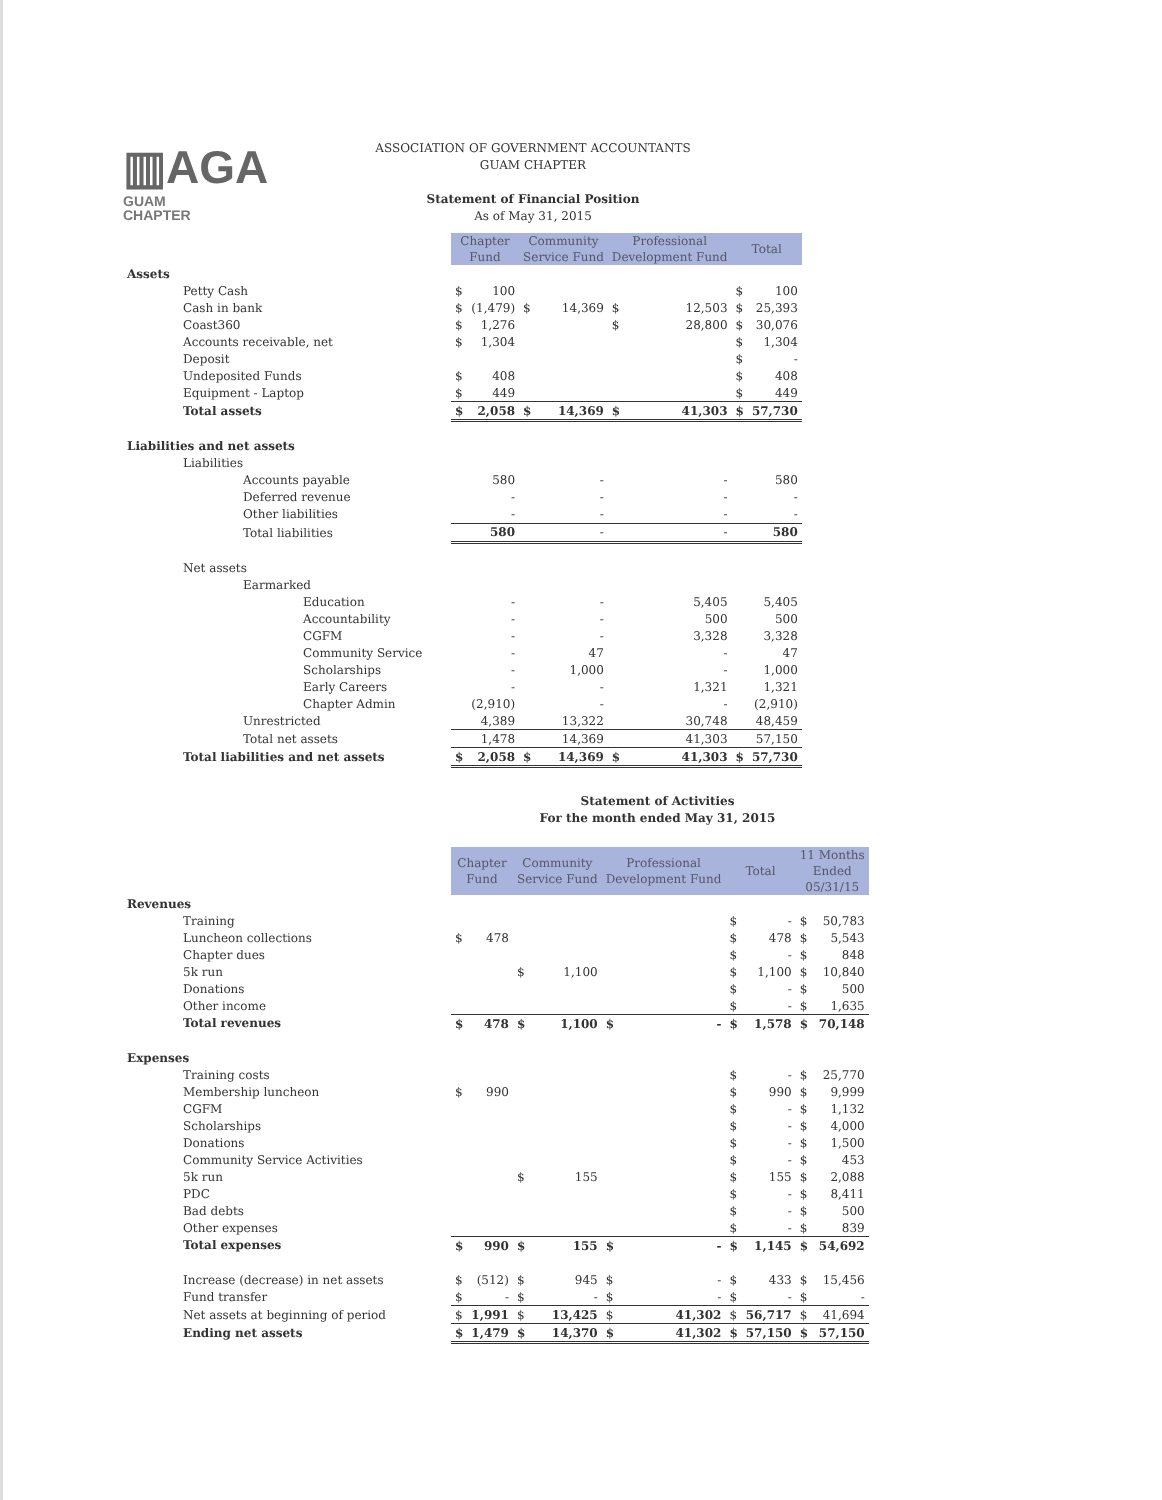▥AGA
GUAM
CHAPTER
ASSOCIATION OF GOVERNMENT ACCOUNTANTS
GUAM CHAPTER
Statement of Financial Position
As of May 31, 2015
| | Chapter Fund | | Community Service Fund | | Professional Development Fund | | Total | |
| Assets | | | | | | | | |
| Petty Cash | $ | 100 | | | | | $ | 100 |
| Cash in bank | $ | (1,479) | $ | 14,369 | $ | 12,503 | $ | 25,393 |
| Coast360 | $ | 1,276 | | | $ | 28,800 | $ | 30,076 |
| Accounts receivable, net | $ | 1,304 | | | | | $ | 1,304 |
| Deposit | | | | | | | $ | - |
| Undeposited Funds | $ | 408 | | | | | $ | 408 |
| Equipment - Laptop | $ | 449 | | | | | $ | 449 |
| Total assets | $ | 2,058 | $ | 14,369 | $ | 41,303 | $ | 57,730 |
| Liabilities and net assets | | | | | | | | |
| Liabilities | | | | | | | | |
| Accounts payable | | 580 | | - | | - | | 580 |
| Deferred revenue | | - | | - | | - | | - |
| Other liabilities | | - | | - | | - | | - |
| Total liabilities | | 580 | | - | | - | | 580 |
| Net assets | | | | | | | | |
| Earmarked | | | | | | | | |
| Education | | - | | - | | 5,405 | | 5,405 |
| Accountability | | - | | - | | 500 | | 500 |
| CGFM | | - | | - | | 3,328 | | 3,328 |
| Community Service | | - | | 47 | | - | | 47 |
| Scholarships | | - | | 1,000 | | - | | 1,000 |
| Early Careers | | - | | - | | 1,321 | | 1,321 |
| Chapter Admin | | (2,910) | | - | | - | | (2,910) |
| Unrestricted | | 4,389 | | 13,322 | | 30,748 | | 48,459 |
| Total net assets | | 1,478 | | 14,369 | | 41,303 | | 57,150 |
| Total liabilities and net assets | $ | 2,058 | $ | 14,369 | $ | 41,303 | $ | 57,730 |
Statement of Activities
For the month ended May 31, 2015
| | Chapter Fund | | Community Service Fund | | Professional Development Fund | | Total | | 11 Months Ended 05/31/15 | |
| Revenues | | | | | | | | | | |
| Training | | | | | | | $ | - | $ | 50,783 |
| Luncheon collections | $ | 478 | | | | | $ | 478 | $ | 5,543 |
| Chapter dues | | | | | | | $ | - | $ | 848 |
| 5k run | | | $ | 1,100 | | | $ | 1,100 | $ | 10,840 |
| Donations | | | | | | | $ | - | $ | 500 |
| Other income | | | | | | | $ | - | $ | 1,635 |
| Total revenues | $ | 478 | $ | 1,100 | $ | - | $ | 1,578 | $ | 70,148 |
| Expenses | | | | | | | | | | |
| Training costs | | | | | | | $ | - | $ | 25,770 |
| Membership luncheon | $ | 990 | | | | | $ | 990 | $ | 9,999 |
| CGFM | | | | | | | $ | - | $ | 1,132 |
| Scholarships | | | | | | | $ | - | $ | 4,000 |
| Donations | | | | | | | $ | - | $ | 1,500 |
| Community Service Activities | | | | | | | $ | - | $ | 453 |
| 5k run | | | $ | 155 | | | $ | 155 | $ | 2,088 |
| PDC | | | | | | | $ | - | $ | 8,411 |
| Bad debts | | | | | | | $ | - | $ | 500 |
| Other expenses | | | | | | | $ | - | $ | 839 |
| Total expenses | $ | 990 | $ | 155 | $ | - | $ | 1,145 | $ | 54,692 |
| Increase (decrease) in net assets | $ | (512) | $ | 945 | $ | - | $ | 433 | $ | 15,456 |
| Fund transfer | $ | - | $ | - | $ | - | $ | - | $ | - |
| Net assets at beginning of period | $ | 1,991 | $ | 13,425 | $ | 41,302 | $ | 56,717 | $ | 41,694 |
| Ending net assets | $ | 1,479 | $ | 14,370 | $ | 41,302 | $ | 57,150 | $ | 57,150 |